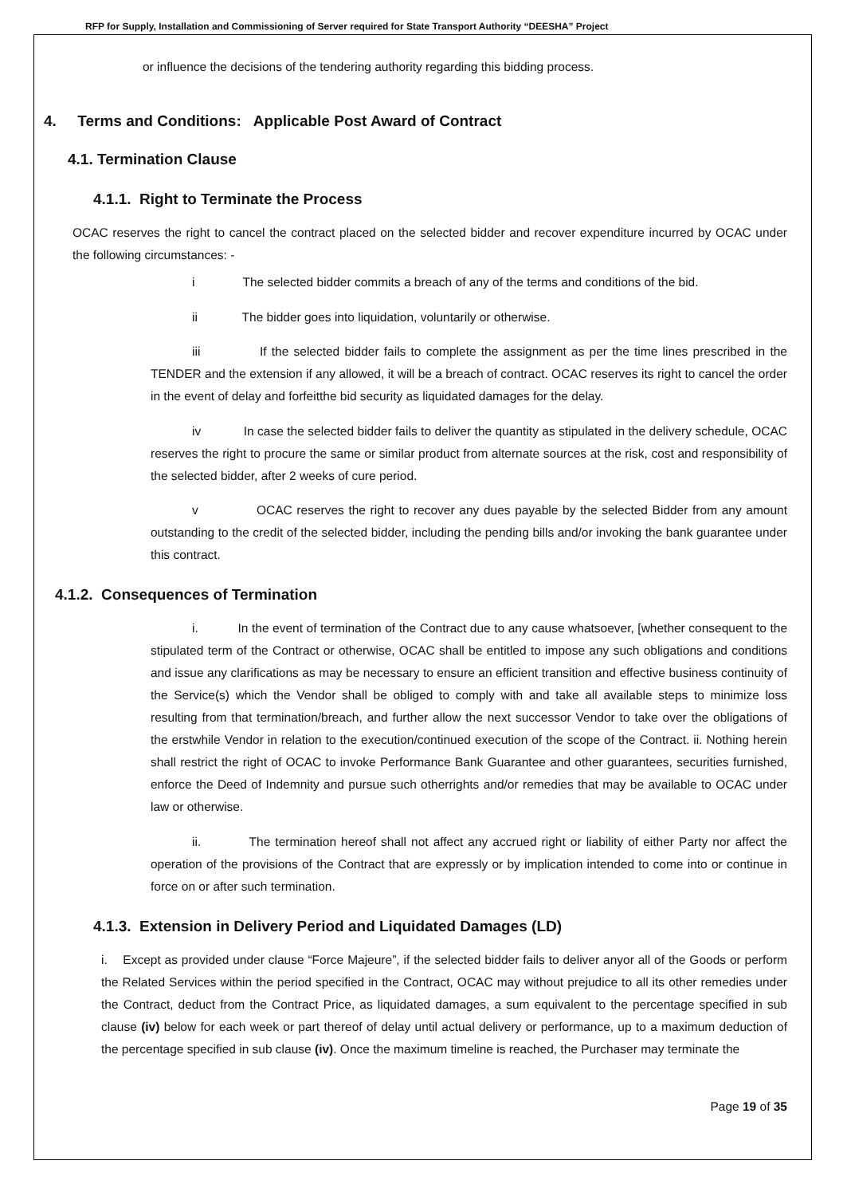RFP for Supply, Installation and Commissioning of Server required for State Transport Authority “DEESHA” Project
or influence the decisions of the tendering authority regarding this bidding process.
4. Terms and Conditions: Applicable Post Award of Contract
4.1. Termination Clause
4.1.1. Right to Terminate the Process
OCAC reserves the right to cancel the contract placed on the selected bidder and recover expenditure incurred by OCAC under the following circumstances: -
i The selected bidder commits a breach of any of the terms and conditions of the bid.
ii The bidder goes into liquidation, voluntarily or otherwise.
iii If the selected bidder fails to complete the assignment as per the time lines prescribed in the TENDER and the extension if any allowed, it will be a breach of contract. OCAC reserves its right to cancel the order in the event of delay and forfeitthe bid security as liquidated damages for the delay.
iv In case the selected bidder fails to deliver the quantity as stipulated in the delivery schedule, OCAC reserves the right to procure the same or similar product from alternate sources at the risk, cost and responsibility of the selected bidder, after 2 weeks of cure period.
v OCAC reserves the right to recover any dues payable by the selected Bidder from any amount outstanding to the credit of the selected bidder, including the pending bills and/or invoking the bank guarantee under this contract.
4.1.2. Consequences of Termination
i. In the event of termination of the Contract due to any cause whatsoever, [whether consequent to the stipulated term of the Contract or otherwise, OCAC shall be entitled to impose any such obligations and conditions and issue any clarifications as may be necessary to ensure an efficient transition and effective business continuity of the Service(s) which the Vendor shall be obliged to comply with and take all available steps to minimize loss resulting from that termination/breach, and further allow the next successor Vendor to take over the obligations of the erstwhile Vendor in relation to the execution/continued execution of the scope of the Contract. ii. Nothing herein shall restrict the right of OCAC to invoke Performance Bank Guarantee and other guarantees, securities furnished, enforce the Deed of Indemnity and pursue such otherrights and/or remedies that may be available to OCAC under law or otherwise.
ii. The termination hereof shall not affect any accrued right or liability of either Party nor affect the operation of the provisions of the Contract that are expressly or by implication intended to come into or continue in force on or after such termination.
4.1.3. Extension in Delivery Period and Liquidated Damages (LD)
i. Except as provided under clause “Force Majeure”, if the selected bidder fails to deliver anyor all of the Goods or perform the Related Services within the period specified in the Contract, OCAC may without prejudice to all its other remedies under the Contract, deduct from the Contract Price, as liquidated damages, a sum equivalent to the percentage specified in sub clause (iv) below for each week or part thereof of delay until actual delivery or performance, up to a maximum deduction of the percentage specified in sub clause (iv). Once the maximum timeline is reached, the Purchaser may terminate the
Page 19 of 35